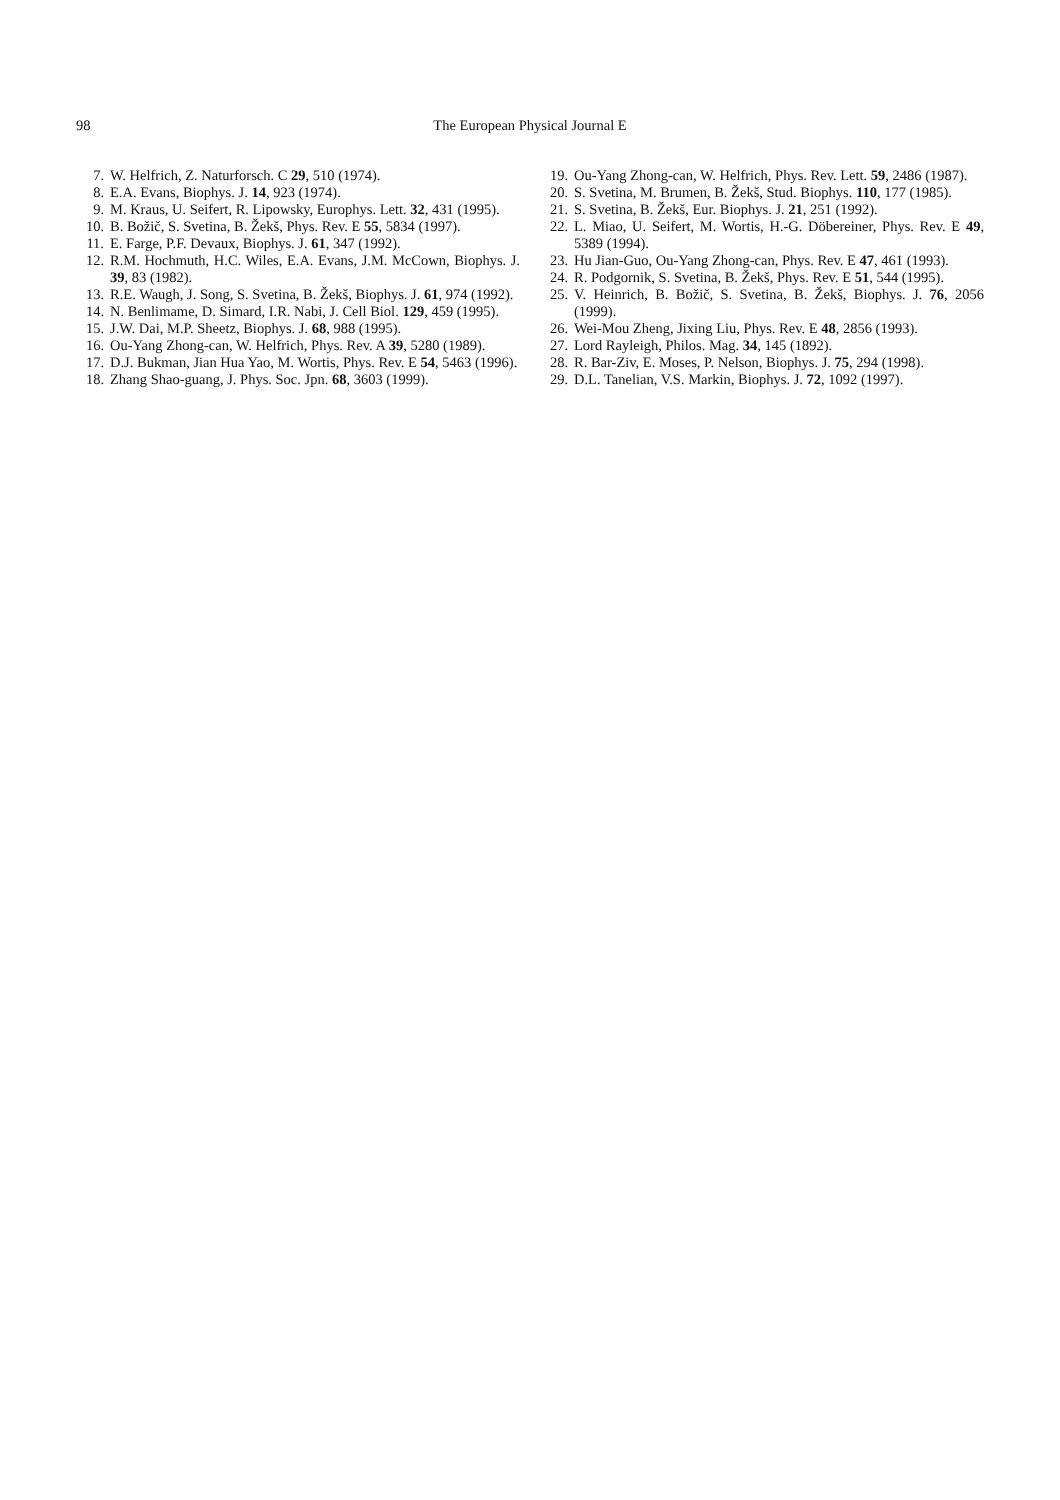98 The European Physical Journal E
7. W. Helfrich, Z. Naturforsch. C 29, 510 (1974).
8. E.A. Evans, Biophys. J. 14, 923 (1974).
9. M. Kraus, U. Seifert, R. Lipowsky, Europhys. Lett. 32, 431 (1995).
10. B. Božič, S. Svetina, B. Žekš, Phys. Rev. E 55, 5834 (1997).
11. E. Farge, P.F. Devaux, Biophys. J. 61, 347 (1992).
12. R.M. Hochmuth, H.C. Wiles, E.A. Evans, J.M. McCown, Biophys. J. 39, 83 (1982).
13. R.E. Waugh, J. Song, S. Svetina, B. Žekš, Biophys. J. 61, 974 (1992).
14. N. Benlimame, D. Simard, I.R. Nabi, J. Cell Biol. 129, 459 (1995).
15. J.W. Dai, M.P. Sheetz, Biophys. J. 68, 988 (1995).
16. Ou-Yang Zhong-can, W. Helfrich, Phys. Rev. A 39, 5280 (1989).
17. D.J. Bukman, Jian Hua Yao, M. Wortis, Phys. Rev. E 54, 5463 (1996).
18. Zhang Shao-guang, J. Phys. Soc. Jpn. 68, 3603 (1999).
19. Ou-Yang Zhong-can, W. Helfrich, Phys. Rev. Lett. 59, 2486 (1987).
20. S. Svetina, M. Brumen, B. Žekš, Stud. Biophys. 110, 177 (1985).
21. S. Svetina, B. Žekš, Eur. Biophys. J. 21, 251 (1992).
22. L. Miao, U. Seifert, M. Wortis, H.-G. Döbereiner, Phys. Rev. E 49, 5389 (1994).
23. Hu Jian-Guo, Ou-Yang Zhong-can, Phys. Rev. E 47, 461 (1993).
24. R. Podgornik, S. Svetina, B. Žekš, Phys. Rev. E 51, 544 (1995).
25. V. Heinrich, B. Božič, S. Svetina, B. Žekš, Biophys. J. 76, 2056 (1999).
26. Wei-Mou Zheng, Jixing Liu, Phys. Rev. E 48, 2856 (1993).
27. Lord Rayleigh, Philos. Mag. 34, 145 (1892).
28. R. Bar-Ziv, E. Moses, P. Nelson, Biophys. J. 75, 294 (1998).
29. D.L. Tanelian, V.S. Markin, Biophys. J. 72, 1092 (1997).